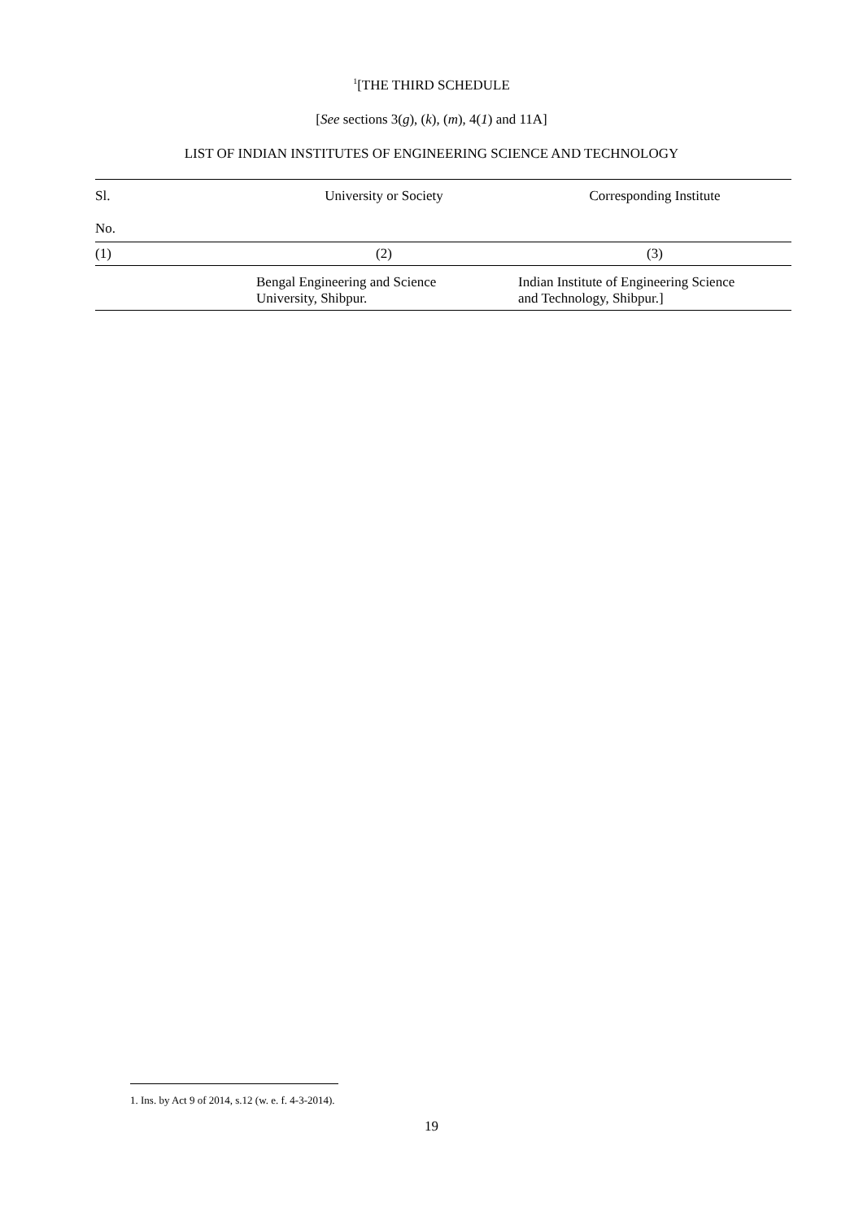<sup>1</sup> [THE THIRD SCHEDULE
[See sections 3(g), (k), (m), 4(1) and 11A]
LIST OF INDIAN INSTITUTES OF ENGINEERING SCIENCE AND TECHNOLOGY
| Sl. No. | University or Society | Corresponding Institute |
| --- | --- | --- |
| (1) | (2) | (3) |
| | Bengal Engineering and Science University, Shibpur. | Indian Institute of Engineering Science and Technology, Shibpur.] |
1. Ins. by Act 9 of 2014, s.12 (w. e. f. 4-3-2014).
19